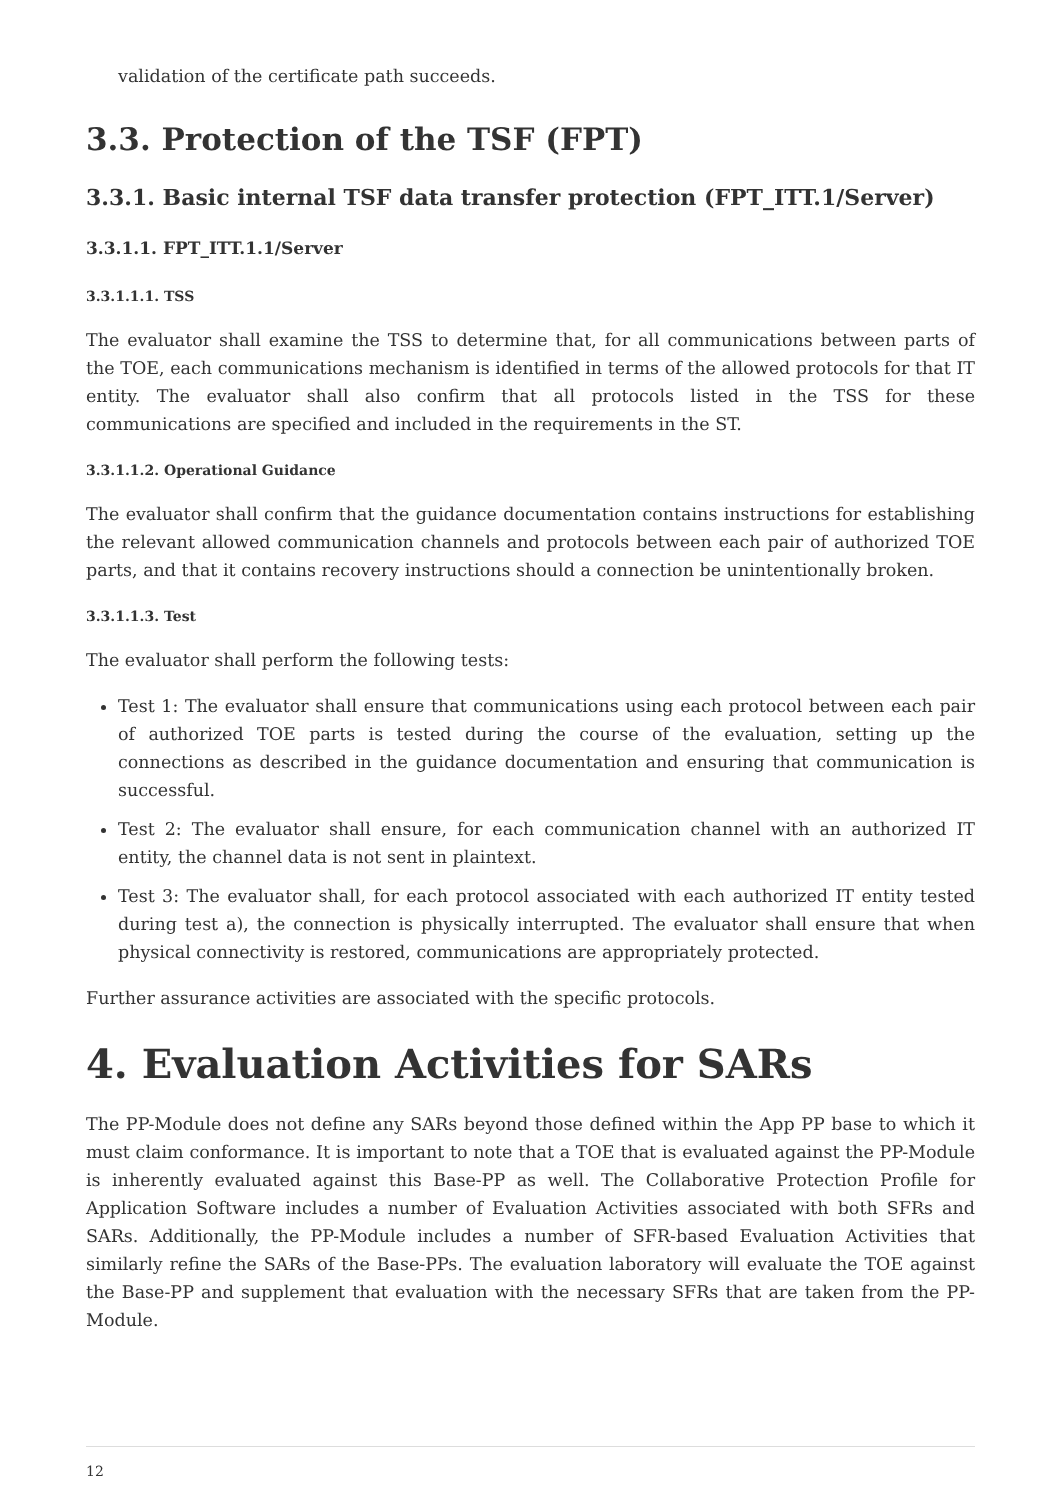validation of the certificate path succeeds.
3.3. Protection of the TSF (FPT)
3.3.1. Basic internal TSF data transfer protection (FPT_ITT.1/Server)
3.3.1.1. FPT_ITT.1.1/Server
3.3.1.1.1. TSS
The evaluator shall examine the TSS to determine that, for all communications between parts of the TOE, each communications mechanism is identified in terms of the allowed protocols for that IT entity. The evaluator shall also confirm that all protocols listed in the TSS for these communications are specified and included in the requirements in the ST.
3.3.1.1.2. Operational Guidance
The evaluator shall confirm that the guidance documentation contains instructions for establishing the relevant allowed communication channels and protocols between each pair of authorized TOE parts, and that it contains recovery instructions should a connection be unintentionally broken.
3.3.1.1.3. Test
The evaluator shall perform the following tests:
Test 1: The evaluator shall ensure that communications using each protocol between each pair of authorized TOE parts is tested during the course of the evaluation, setting up the connections as described in the guidance documentation and ensuring that communication is successful.
Test 2: The evaluator shall ensure, for each communication channel with an authorized IT entity, the channel data is not sent in plaintext.
Test 3: The evaluator shall, for each protocol associated with each authorized IT entity tested during test a), the connection is physically interrupted. The evaluator shall ensure that when physical connectivity is restored, communications are appropriately protected.
Further assurance activities are associated with the specific protocols.
4. Evaluation Activities for SARs
The PP-Module does not define any SARs beyond those defined within the App PP base to which it must claim conformance. It is important to note that a TOE that is evaluated against the PP-Module is inherently evaluated against this Base-PP as well. The Collaborative Protection Profile for Application Software includes a number of Evaluation Activities associated with both SFRs and SARs. Additionally, the PP-Module includes a number of SFR-based Evaluation Activities that similarly refine the SARs of the Base-PPs. The evaluation laboratory will evaluate the TOE against the Base-PP and supplement that evaluation with the necessary SFRs that are taken from the PP-Module.
12